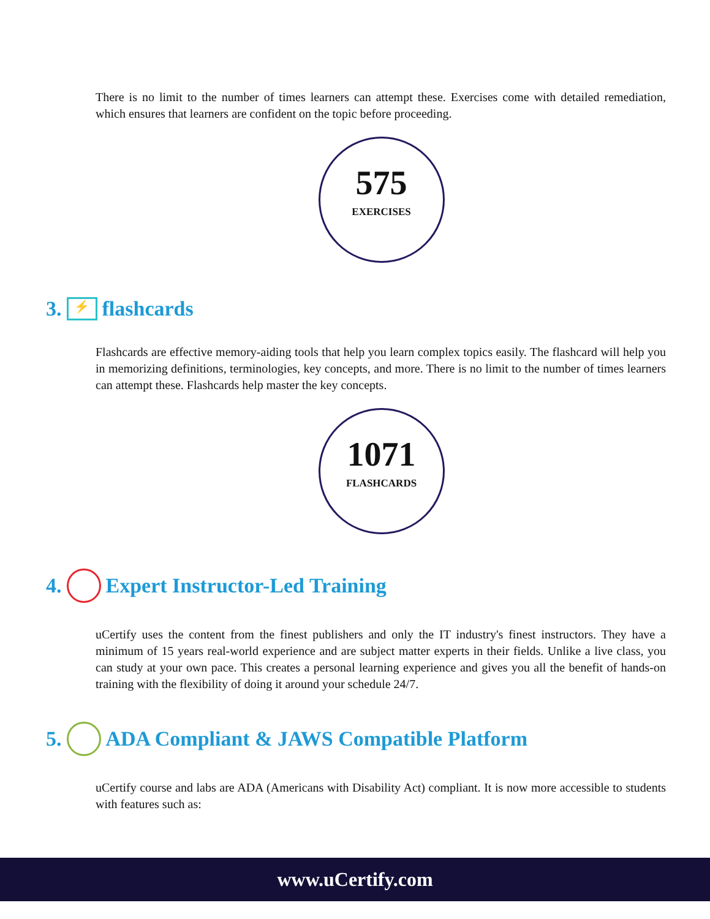There is no limit to the number of times learners can attempt these. Exercises come with detailed remediation, which ensures that learners are confident on the topic before proceeding.
575
EXERCISES
3. ⚡ flashcards
Flashcards are effective memory-aiding tools that help you learn complex topics easily. The flashcard will help you in memorizing definitions, terminologies, key concepts, and more. There is no limit to the number of times learners can attempt these. Flashcards help master the key concepts.
1071
FLASHCARDS
4. Expert Instructor-Led Training
uCertify uses the content from the finest publishers and only the IT industry's finest instructors. They have a minimum of 15 years real-world experience and are subject matter experts in their fields. Unlike a live class, you can study at your own pace. This creates a personal learning experience and gives you all the benefit of hands-on training with the flexibility of doing it around your schedule 24/7.
5. ADA Compliant & JAWS Compatible Platform
uCertify course and labs are ADA (Americans with Disability Act) compliant. It is now more accessible to students with features such as:
www.uCertify.com